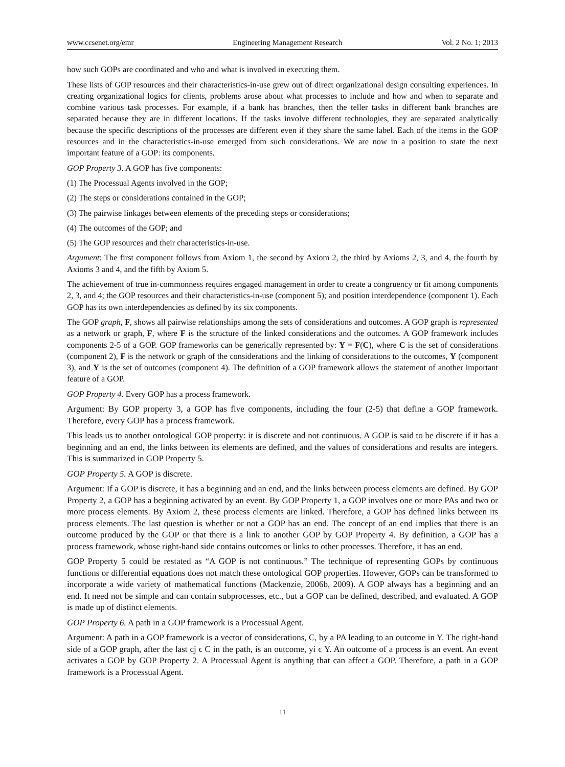www.ccsenet.org/emr Engineering Management Research Vol. 2 No. 1; 2013
how such GOPs are coordinated and who and what is involved in executing them.
These lists of GOP resources and their characteristics-in-use grew out of direct organizational design consulting experiences. In creating organizational logics for clients, problems arose about what processes to include and how and when to separate and combine various task processes. For example, if a bank has branches, then the teller tasks in different bank branches are separated because they are in different locations. If the tasks involve different technologies, they are separated analytically because the specific descriptions of the processes are different even if they share the same label. Each of the items in the GOP resources and in the characteristics-in-use emerged from such considerations. We are now in a position to state the next important feature of a GOP: its components.
GOP Property 3. A GOP has five components:
(1) The Processual Agents involved in the GOP;
(2) The steps or considerations contained in the GOP;
(3) The pairwise linkages between elements of the preceding steps or considerations;
(4) The outcomes of the GOP; and
(5) The GOP resources and their characteristics-in-use.
Argument: The first component follows from Axiom 1, the second by Axiom 2, the third by Axioms 2, 3, and 4, the fourth by Axioms 3 and 4, and the fifth by Axiom 5.
The achievement of true in-commonness requires engaged management in order to create a congruency or fit among components 2, 3, and 4; the GOP resources and their characteristics-in-use (component 5); and position interdependence (component 1). Each GOP has its own interdependencies as defined by its six components.
The GOP graph, F, shows all pairwise relationships among the sets of considerations and outcomes. A GOP graph is represented as a network or graph, F, where F is the structure of the linked considerations and the outcomes. A GOP framework includes components 2-5 of a GOP. GOP frameworks can be generically represented by: Y = F(C), where C is the set of considerations (component 2), F is the network or graph of the considerations and the linking of considerations to the outcomes, Y (component 3), and Y is the set of outcomes (component 4). The definition of a GOP framework allows the statement of another important feature of a GOP.
GOP Property 4. Every GOP has a process framework.
Argument: By GOP property 3, a GOP has five components, including the four (2-5) that define a GOP framework. Therefore, every GOP has a process framework.
This leads us to another ontological GOP property: it is discrete and not continuous. A GOP is said to be discrete if it has a beginning and an end, the links between its elements are defined, and the values of considerations and results are integers. This is summarized in GOP Property 5.
GOP Property 5. A GOP is discrete.
Argument: If a GOP is discrete, it has a beginning and an end, and the links between process elements are defined. By GOP Property 2, a GOP has a beginning activated by an event. By GOP Property 1, a GOP involves one or more PAs and two or more process elements. By Axiom 2, these process elements are linked. Therefore, a GOP has defined links between its process elements. The last question is whether or not a GOP has an end. The concept of an end implies that there is an outcome produced by the GOP or that there is a link to another GOP by GOP Property 4. By definition, a GOP has a process framework, whose right-hand side contains outcomes or links to other processes. Therefore, it has an end.
GOP Property 5 could be restated as “A GOP is not continuous.” The technique of representing GOPs by continuous functions or differential equations does not match these ontological GOP properties. However, GOPs can be transformed to incorporate a wide variety of mathematical functions (Mackenzie, 2006b, 2009). A GOP always has a beginning and an end. It need not be simple and can contain subprocesses, etc., but a GOP can be defined, described, and evaluated. A GOP is made up of distinct elements.
GOP Property 6. A path in a GOP framework is a Processual Agent.
Argument: A path in a GOP framework is a vector of considerations, C, by a PA leading to an outcome in Y. The right-hand side of a GOP graph, after the last cj ϵ C in the path, is an outcome, yi ϵ Y. An outcome of a process is an event. An event activates a GOP by GOP Property 2. A Processual Agent is anything that can affect a GOP. Therefore, a path in a GOP framework is a Processual Agent.
11